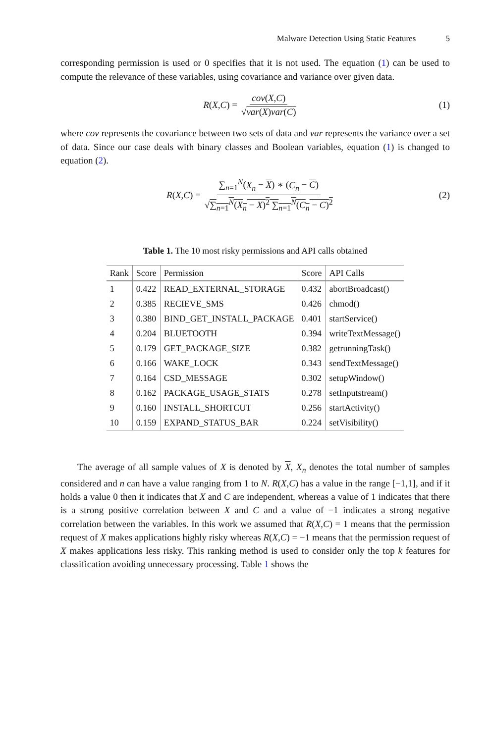Malware Detection Using Static Features 5
corresponding permission is used or 0 specifies that it is not used. The equation (1) can be used to compute the relevance of these variables, using covariance and variance over given data.
R (X,C) = cov(X,C) √var(X)var(C)
(1)
where cov represents the covariance between two sets of data and var represents the variance over a set of data. Since our case deals with binary classes and Boolean variables, equation (1) is changed to equation (2).
R (X,C) = ∑<sub>n=1</sub><sup>N</sup>(X<sub>n</sub> − X) ∗ (C<sub>n</sub> − C) √∑<sub>n=1</sub><sup>N</sup>(X<sub>n</sub> − X)<sup>2</sup> ∑<sub>n=1</sub><sup>N</sup>(C<sub>n</sub> − C)<sup>2</sup>
(2)
Table 1. The 10 most risky permissions and API calls obtained
| Rank | Score | Permission | Score | API Calls |
| --- | --- | --- | --- | --- |
| 1 | 0.422 | READ_EXTERNAL_STORAGE | 0.432 | abortBroadcast() |
| 2 | 0.385 | RECIEVE_SMS | 0.426 | chmod() |
| 3 | 0.380 | BIND_GET_INSTALL_PACKAGE | 0.401 | startService() |
| 4 | 0.204 | BLUETOOTH | 0.394 | writeTextMessage() |
| 5 | 0.179 | GET_PACKAGE_SIZE | 0.382 | getrunningTask() |
| 6 | 0.166 | WAKE_LOCK | 0.343 | sendTextMessage() |
| 7 | 0.164 | CSD_MESSAGE | 0.302 | setupWindow() |
| 8 | 0.162 | PACKAGE_USAGE_STATS | 0.278 | setInputstream() |
| 9 | 0.160 | INSTALL_SHORTCUT | 0.256 | startActivity() |
| 10 | 0.159 | EXPAND_STATUS_BAR | 0.224 | setVisibility() |
The average of all sample values of X is denoted by X, X<sub>n</sub> denotes the total number of samples considered and n can have a value ranging from 1 to N. R(X,C) has a value in the range [−1,1], and if it holds a value 0 then it indicates that X and C are independent, whereas a value of 1 indicates that there is a strong positive correlation between X and C and a value of −1 indicates a strong negative correlation between the variables. In this work we assumed that R(X,C) = 1 means that the permission request of X makes applications highly risky whereas R(X,C) = −1 means that the permission request of X makes applications less risky. This ranking method is used to consider only the top k features for classification avoiding unnecessary processing. Table 1 shows the